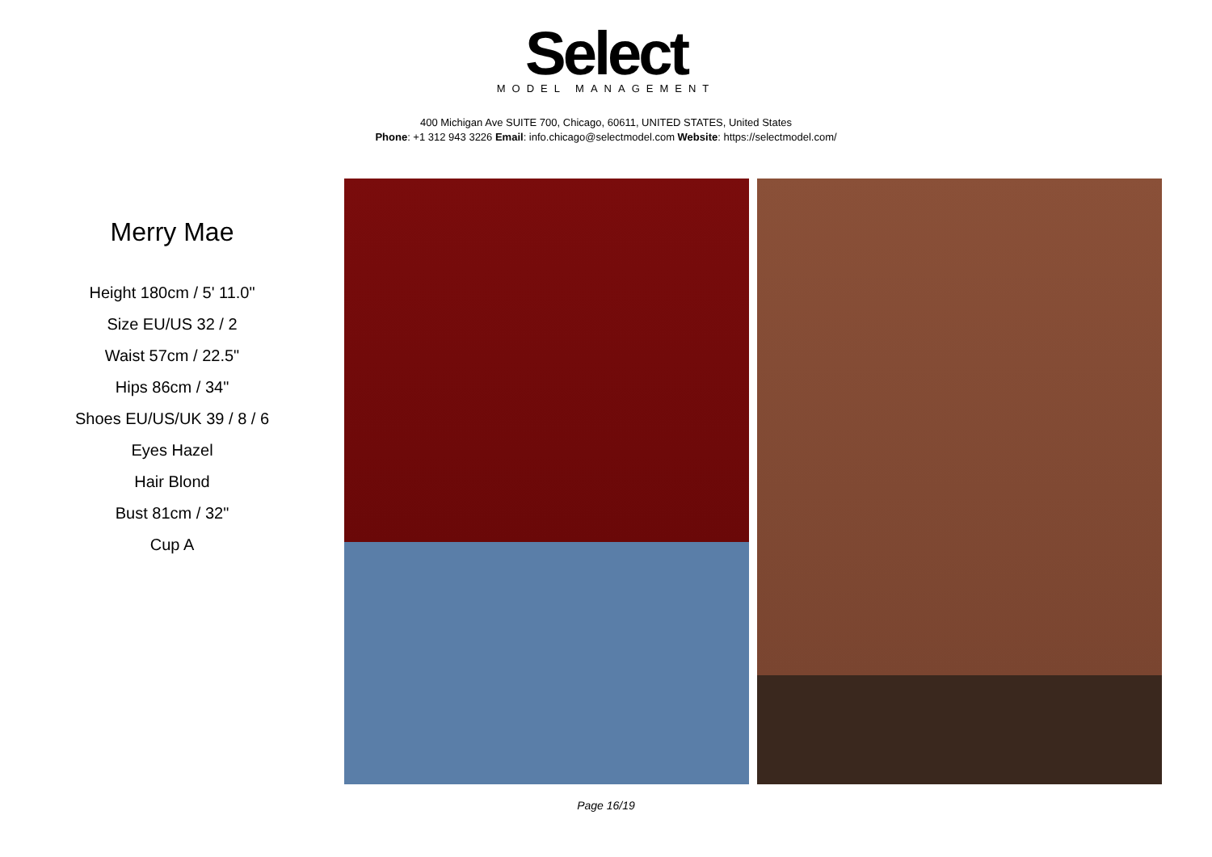Select
MODEL MANAGEMENT
400 Michigan Ave SUITE 700, Chicago, 60611, UNITED STATES, United States
Phone: +1 312 943 3226 Email: info.chicago@selectmodel.com Website: https://selectmodel.com/
Merry Mae
Height 180cm / 5' 11.0"
Size EU/US 32 / 2
Waist 57cm / 22.5"
Hips 86cm / 34"
Shoes EU/US/UK 39 / 8 / 6
Eyes Hazel
Hair Blond
Bust 81cm / 32"
Cup A
Page 16/19